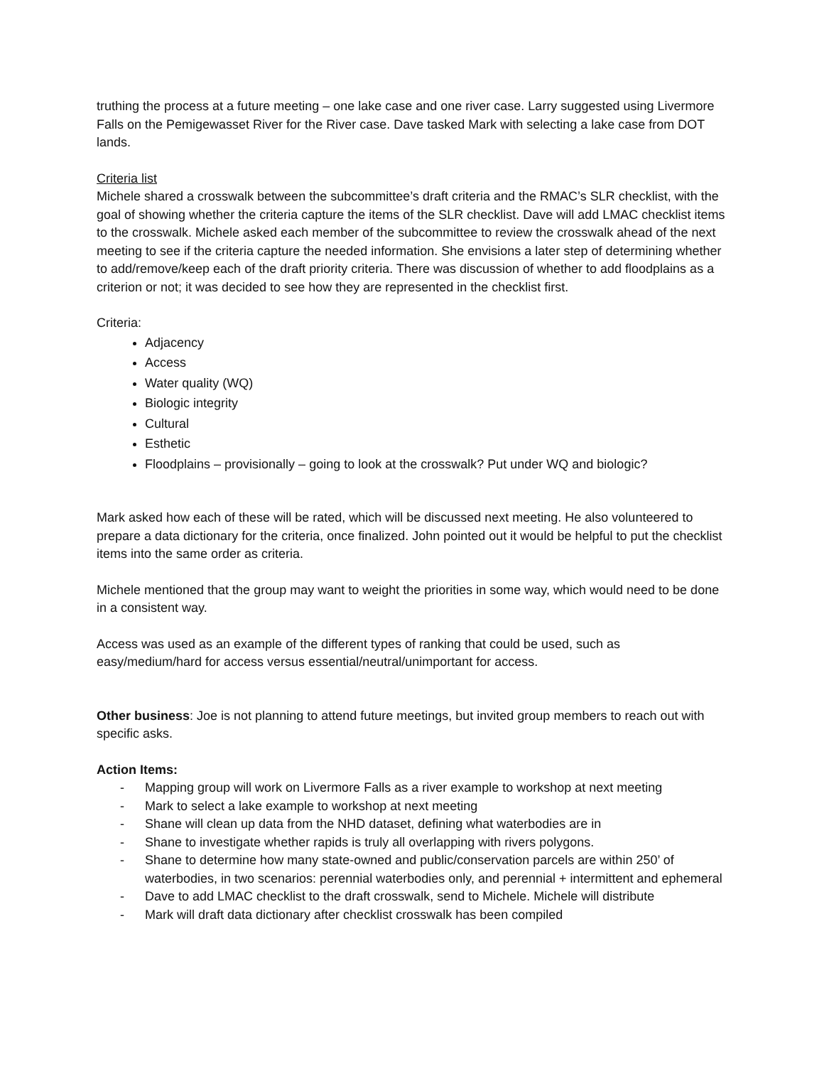truthing the process at a future meeting – one lake case and one river case. Larry suggested using Livermore Falls on the Pemigewasset River for the River case. Dave tasked Mark with selecting a lake case from DOT lands.
Criteria list
Michele shared a crosswalk between the subcommittee’s draft criteria and the RMAC’s SLR checklist, with the goal of showing whether the criteria capture the items of the SLR checklist. Dave will add LMAC checklist items to the crosswalk. Michele asked each member of the subcommittee to review the crosswalk ahead of the next meeting to see if the criteria capture the needed information. She envisions a later step of determining whether to add/remove/keep each of the draft priority criteria. There was discussion of whether to add floodplains as a criterion or not; it was decided to see how they are represented in the checklist first.
Criteria:
Adjacency
Access
Water quality (WQ)
Biologic integrity
Cultural
Esthetic
Floodplains – provisionally – going to look at the crosswalk? Put under WQ and biologic?
Mark asked how each of these will be rated, which will be discussed next meeting. He also volunteered to prepare a data dictionary for the criteria, once finalized. John pointed out it would be helpful to put the checklist items into the same order as criteria.
Michele mentioned that the group may want to weight the priorities in some way, which would need to be done in a consistent way.
Access was used as an example of the different types of ranking that could be used, such as easy/medium/hard for access versus essential/neutral/unimportant for access.
Other business: Joe is not planning to attend future meetings, but invited group members to reach out with specific asks.
Action Items:
- Mapping group will work on Livermore Falls as a river example to workshop at next meeting
- Mark to select a lake example to workshop at next meeting
- Shane will clean up data from the NHD dataset, defining what waterbodies are in
- Shane to investigate whether rapids is truly all overlapping with rivers polygons.
- Shane to determine how many state-owned and public/conservation parcels are within 250’ of waterbodies, in two scenarios: perennial waterbodies only, and perennial + intermittent and ephemeral
- Dave to add LMAC checklist to the draft crosswalk, send to Michele. Michele will distribute
- Mark will draft data dictionary after checklist crosswalk has been compiled